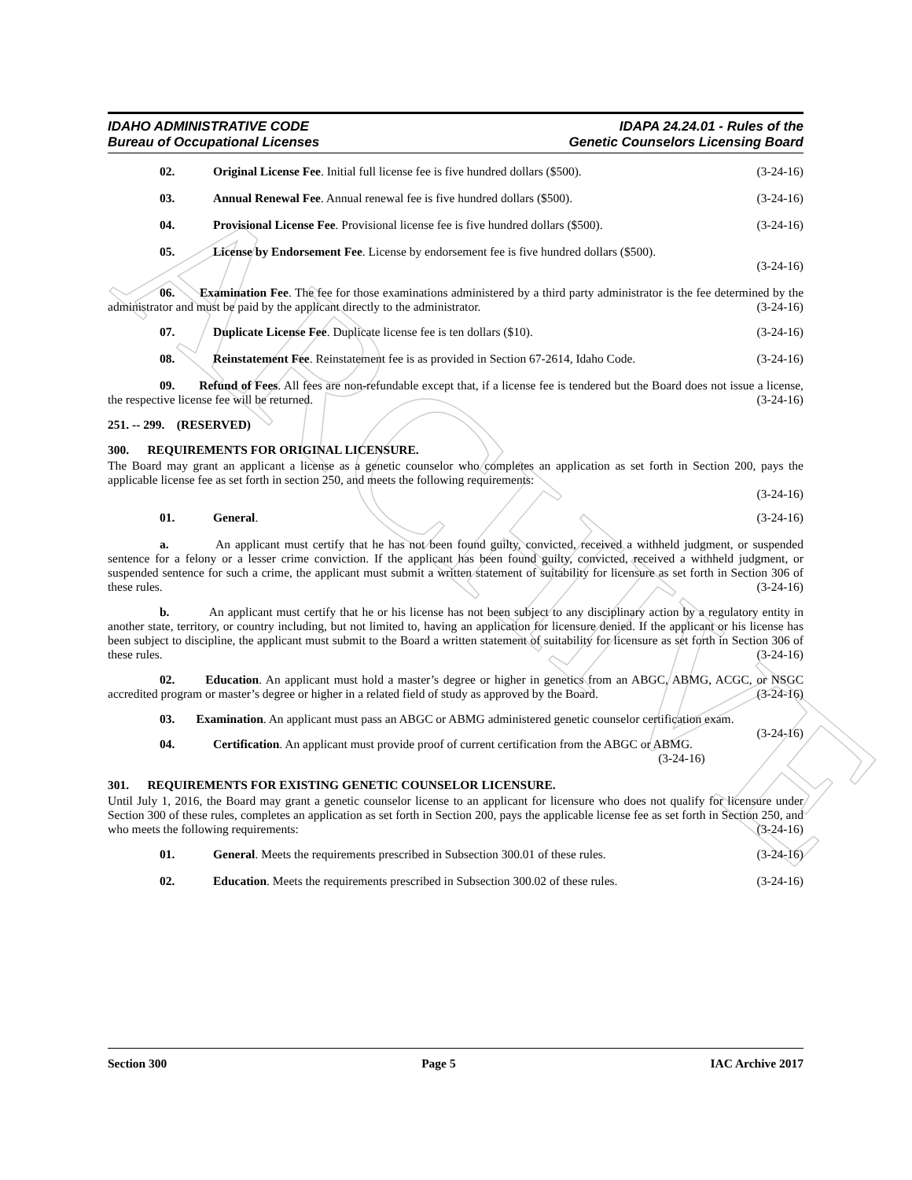ARCHIVE
IDAHO ADMINISTRATIVE CODE
Bureau of Occupational Licenses
IDAPA 24.24.01 - Rules of the
Genetic Counselors Licensing Board
02. Original License Fee. Initial full license fee is five hundred dollars ($500). (3-24-16)
03. Annual Renewal Fee. Annual renewal fee is five hundred dollars ($500). (3-24-16)
04. Provisional License Fee. Provisional license fee is five hundred dollars ($500). (3-24-16)
05. License by Endorsement Fee. License by endorsement fee is five hundred dollars ($500).
(3-24-16)
06. Examination Fee. The fee for those examinations administered by a third party administrator is the fee determined by the administrator and must be paid by the applicant directly to the administrator. (3-24-16)
07. Duplicate License Fee. Duplicate license fee is ten dollars ($10). (3-24-16)
08. Reinstatement Fee. Reinstatement fee is as provided in Section 67-2614, Idaho Code. (3-24-16)
09. Refund of Fees. All fees are non-refundable except that, if a license fee is tendered but the Board does not issue a license, the respective license fee will be returned. (3-24-16)
251. -- 299. (RESERVED)
300. REQUIREMENTS FOR ORIGINAL LICENSURE.
The Board may grant an applicant a license as a genetic counselor who completes an application as set forth in Section 200, pays the applicable license fee as set forth in section 250, and meets the following requirements:
(3-24-16)
01. General. (3-24-16)
a. An applicant must certify that he has not been found guilty, convicted, received a withheld judgment, or suspended sentence for a felony or a lesser crime conviction. If the applicant has been found guilty, convicted, received a withheld judgment, or suspended sentence for such a crime, the applicant must submit a written statement of suitability for licensure as set forth in Section 306 of these rules. (3-24-16)
b. An applicant must certify that he or his license has not been subject to any disciplinary action by a regulatory entity in another state, territory, or country including, but not limited to, having an application for licensure denied. If the applicant or his license has been subject to discipline, the applicant must submit to the Board a written statement of suitability for licensure as set forth in Section 306 of these rules. (3-24-16)
02. Education. An applicant must hold a master’s degree or higher in genetics from an ABGC, ABMG, ACGC, or NSGC accredited program or master’s degree or higher in a related field of study as approved by the Board. (3-24-16)
03. Examination. An applicant must pass an ABGC or ABMG administered genetic counselor certification exam. (3-24-16)
04. Certification. An applicant must provide proof of current certification from the ABGC or ABMG.
(3-24-16)
301. REQUIREMENTS FOR EXISTING GENETIC COUNSELOR LICENSURE.
Until July 1, 2016, the Board may grant a genetic counselor license to an applicant for licensure who does not qualify for licensure under Section 300 of these rules, completes an application as set forth in Section 200, pays the applicable license fee as set forth in Section 250, and who meets the following requirements: (3-24-16)
01. General. Meets the requirements prescribed in Subsection 300.01 of these rules. (3-24-16)
02. Education. Meets the requirements prescribed in Subsection 300.02 of these rules. (3-24-16)
Section 300 Page 5 IAC Archive 2017